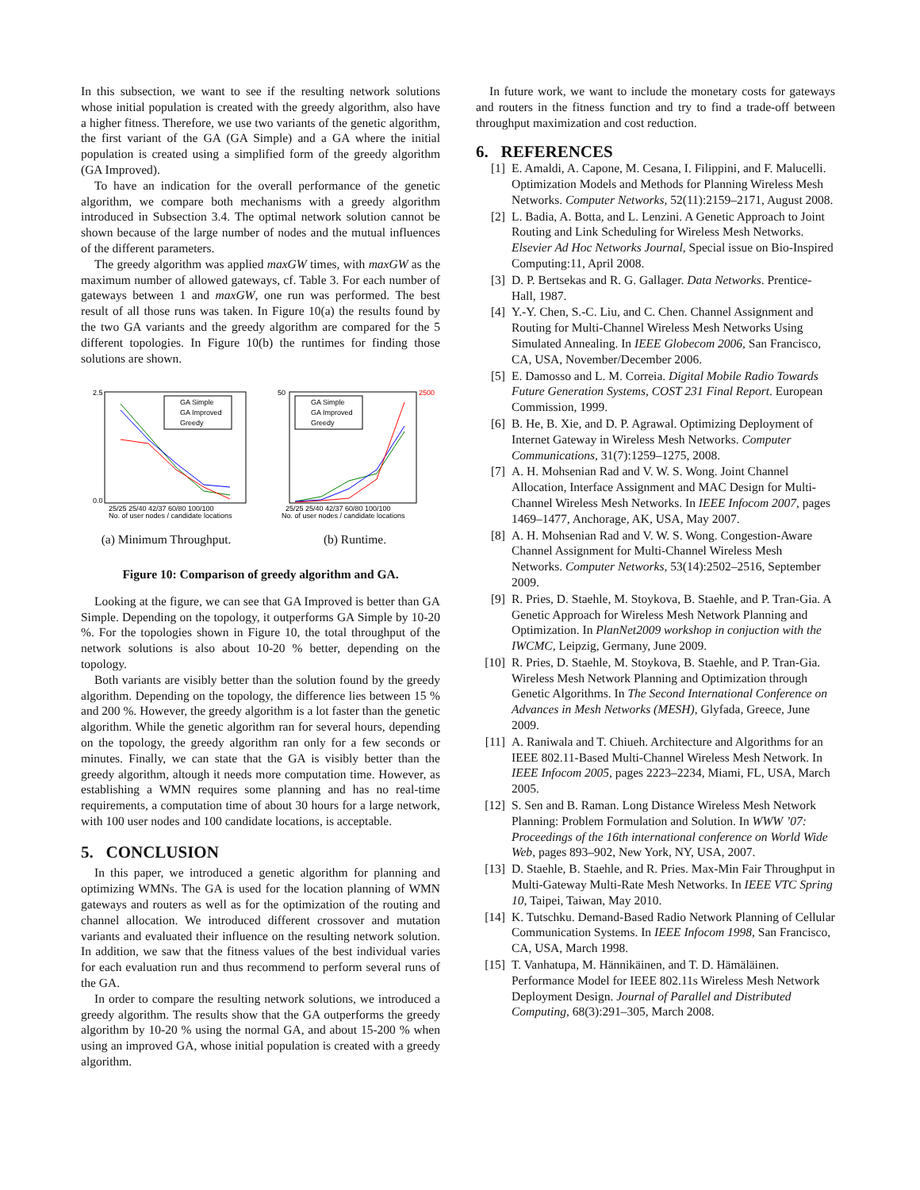In this subsection, we want to see if the resulting network solutions whose initial population is created with the greedy algorithm, also have a higher fitness. Therefore, we use two variants of the genetic algorithm, the first variant of the GA (GA Simple) and a GA where the initial population is created using a simplified form of the greedy algorithm (GA Improved).
To have an indication for the overall performance of the genetic algorithm, we compare both mechanisms with a greedy algorithm introduced in Subsection 3.4. The optimal network solution cannot be shown because of the large number of nodes and the mutual influences of the different parameters.
The greedy algorithm was applied maxGW times, with maxGW as the maximum number of allowed gateways, cf. Table 3. For each number of gateways between 1 and maxGW, one run was performed. The best result of all those runs was taken. In Figure 10(a) the results found by the two GA variants and the greedy algorithm are compared for the 5 different topologies. In Figure 10(b) the runtimes for finding those solutions are shown.
GA Simple
GA Improved
Greedy
2.5
0.0
25/25 25/40 42/37 60/80 100/100
No. of user nodes / candidate locations
(a) Minimum Throughput.
GA Simple
GA Improved
Greedy
50
2500
25/25 25/40 42/37 60/80 100/100
No. of user nodes / candidate locations
(b) Runtime.
Figure 10: Comparison of greedy algorithm and GA.
Looking at the figure, we can see that GA Improved is better than GA Simple. Depending on the topology, it outperforms GA Simple by 10-20 %. For the topologies shown in Figure 10, the total throughput of the network solutions is also about 10-20 % better, depending on the topology.
Both variants are visibly better than the solution found by the greedy algorithm. Depending on the topology, the difference lies between 15 % and 200 %. However, the greedy algorithm is a lot faster than the genetic algorithm. While the genetic algorithm ran for several hours, depending on the topology, the greedy algorithm ran only for a few seconds or minutes. Finally, we can state that the GA is visibly better than the greedy algorithm, altough it needs more computation time. However, as establishing a WMN requires some planning and has no real-time requirements, a computation time of about 30 hours for a large network, with 100 user nodes and 100 candidate locations, is acceptable.
5. CONCLUSION
In this paper, we introduced a genetic algorithm for planning and optimizing WMNs. The GA is used for the location planning of WMN gateways and routers as well as for the optimization of the routing and channel allocation. We introduced different crossover and mutation variants and evaluated their influence on the resulting network solution. In addition, we saw that the fitness values of the best individual varies for each evaluation run and thus recommend to perform several runs of the GA.
In order to compare the resulting network solutions, we introduced a greedy algorithm. The results show that the GA outperforms the greedy algorithm by 10-20 % using the normal GA, and about 15-200 % when using an improved GA, whose initial population is created with a greedy algorithm.
In future work, we want to include the monetary costs for gateways and routers in the fitness function and try to find a trade-off between throughput maximization and cost reduction.
6. REFERENCES
[1] E. Amaldi, A. Capone, M. Cesana, I. Filippini, and F. Malucelli. Optimization Models and Methods for Planning Wireless Mesh Networks. Computer Networks, 52(11):2159–2171, August 2008.
[2] L. Badia, A. Botta, and L. Lenzini. A Genetic Approach to Joint Routing and Link Scheduling for Wireless Mesh Networks. Elsevier Ad Hoc Networks Journal, Special issue on Bio-Inspired Computing:11, April 2008.
[3] D. P. Bertsekas and R. G. Gallager. Data Networks. Prentice-Hall, 1987.
[4] Y.-Y. Chen, S.-C. Liu, and C. Chen. Channel Assignment and Routing for Multi-Channel Wireless Mesh Networks Using Simulated Annealing. In IEEE Globecom 2006, San Francisco, CA, USA, November/December 2006.
[5] E. Damosso and L. M. Correia. Digital Mobile Radio Towards Future Generation Systems, COST 231 Final Report. European Commission, 1999.
[6] B. He, B. Xie, and D. P. Agrawal. Optimizing Deployment of Internet Gateway in Wireless Mesh Networks. Computer Communications, 31(7):1259–1275, 2008.
[7] A. H. Mohsenian Rad and V. W. S. Wong. Joint Channel Allocation, Interface Assignment and MAC Design for Multi-Channel Wireless Mesh Networks. In IEEE Infocom 2007, pages 1469–1477, Anchorage, AK, USA, May 2007.
[8] A. H. Mohsenian Rad and V. W. S. Wong. Congestion-Aware Channel Assignment for Multi-Channel Wireless Mesh Networks. Computer Networks, 53(14):2502–2516, September 2009.
[9] R. Pries, D. Staehle, M. Stoykova, B. Staehle, and P. Tran-Gia. A Genetic Approach for Wireless Mesh Network Planning and Optimization. In PlanNet2009 workshop in conjuction with the IWCMC, Leipzig, Germany, June 2009.
[10] R. Pries, D. Staehle, M. Stoykova, B. Staehle, and P. Tran-Gia. Wireless Mesh Network Planning and Optimization through Genetic Algorithms. In The Second International Conference on Advances in Mesh Networks (MESH), Glyfada, Greece, June 2009.
[11] A. Raniwala and T. Chiueh. Architecture and Algorithms for an IEEE 802.11-Based Multi-Channel Wireless Mesh Network. In IEEE Infocom 2005, pages 2223–2234, Miami, FL, USA, March 2005.
[12] S. Sen and B. Raman. Long Distance Wireless Mesh Network Planning: Problem Formulation and Solution. In WWW ’07: Proceedings of the 16th international conference on World Wide Web, pages 893–902, New York, NY, USA, 2007.
[13] D. Staehle, B. Staehle, and R. Pries. Max-Min Fair Throughput in Multi-Gateway Multi-Rate Mesh Networks. In IEEE VTC Spring 10, Taipei, Taiwan, May 2010.
[14] K. Tutschku. Demand-Based Radio Network Planning of Cellular Communication Systems. In IEEE Infocom 1998, San Francisco, CA, USA, March 1998.
[15] T. Vanhatupa, M. Hännikäinen, and T. D. Hämäläinen. Performance Model for IEEE 802.11s Wireless Mesh Network Deployment Design. Journal of Parallel and Distributed Computing, 68(3):291–305, March 2008.